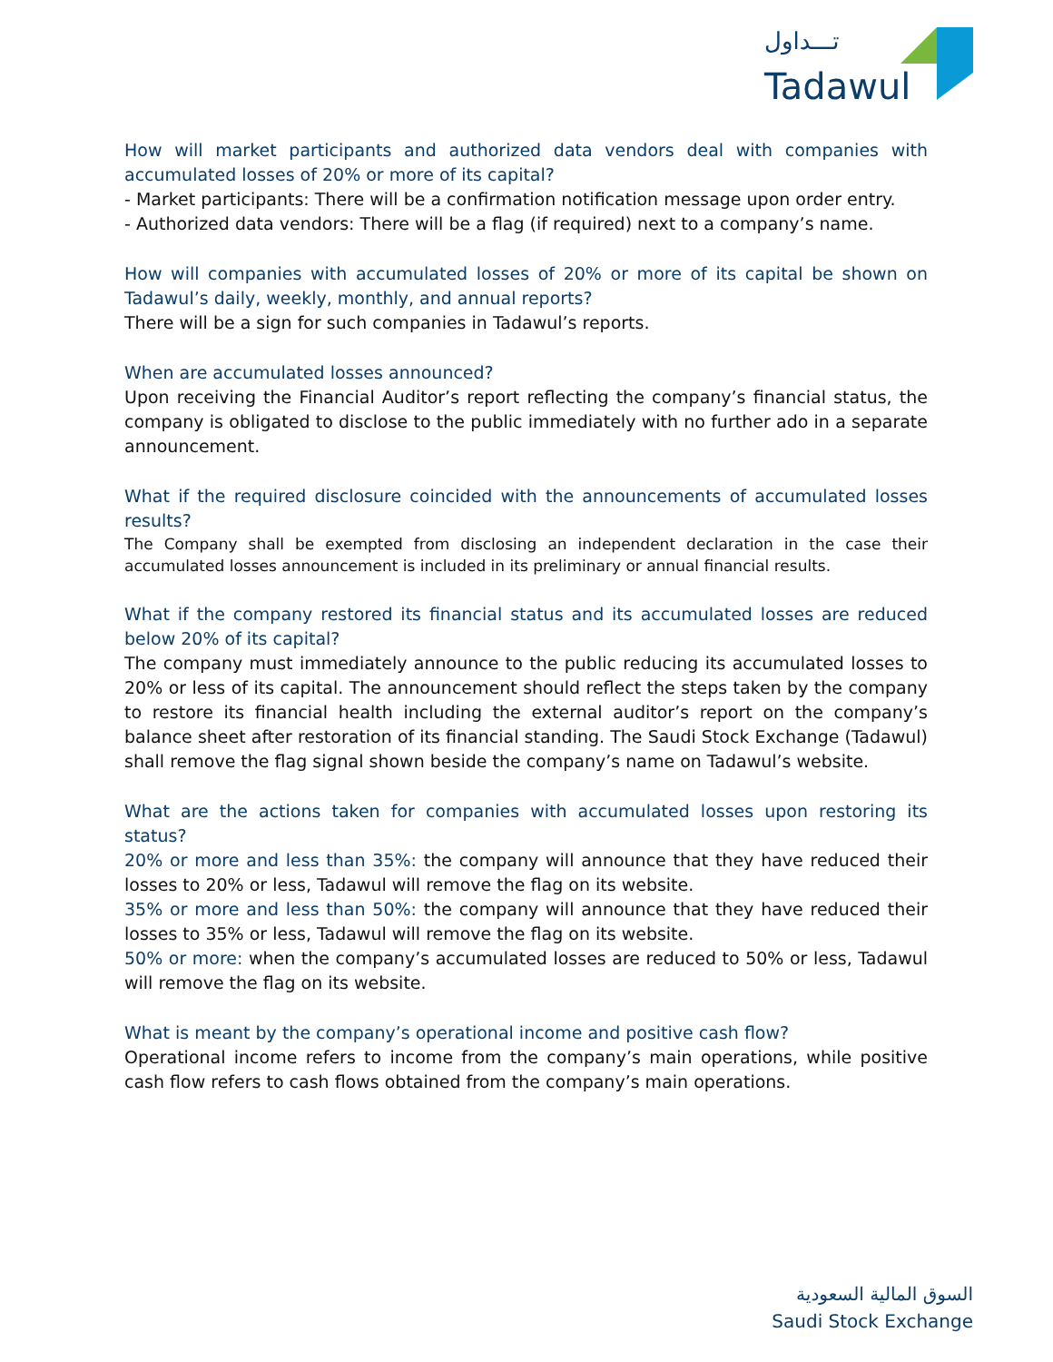تـــداول
Tadawul
How will market participants and authorized data vendors deal with companies with accumulated losses of 20% or more of its capital?
- Market participants: There will be a confirmation notification message upon order entry.
- Authorized data vendors: There will be a flag (if required) next to a company’s name.
How will companies with accumulated losses of 20% or more of its capital be shown on Tadawul’s daily, weekly, monthly, and annual reports?
There will be a sign for such companies in Tadawul’s reports.
When are accumulated losses announced?
Upon receiving the Financial Auditor’s report reflecting the company’s financial status, the company is obligated to disclose to the public immediately with no further ado in a separate announcement.
What if the required disclosure coincided with the announcements of accumulated losses results?
The Company shall be exempted from disclosing an independent declaration in the case their accumulated losses announcement is included in its preliminary or annual financial results.
What if the company restored its financial status and its accumulated losses are reduced below 20% of its capital?
The company must immediately announce to the public reducing its accumulated losses to 20% or less of its capital. The announcement should reflect the steps taken by the company to restore its financial health including the external auditor’s report on the company’s balance sheet after restoration of its financial standing. The Saudi Stock Exchange (Tadawul) shall remove the flag signal shown beside the company’s name on Tadawul’s website.
What are the actions taken for companies with accumulated losses upon restoring its status?
20% or more and less than 35%: the company will announce that they have reduced their losses to 20% or less, Tadawul will remove the flag on its website.
35% or more and less than 50%: the company will announce that they have reduced their losses to 35% or less, Tadawul will remove the flag on its website.
50% or more: when the company’s accumulated losses are reduced to 50% or less, Tadawul will remove the flag on its website.
What is meant by the company’s operational income and positive cash flow?
Operational income refers to income from the company’s main operations, while positive cash flow refers to cash flows obtained from the company’s main operations.
السوق المالية السعودية
Saudi Stock Exchange